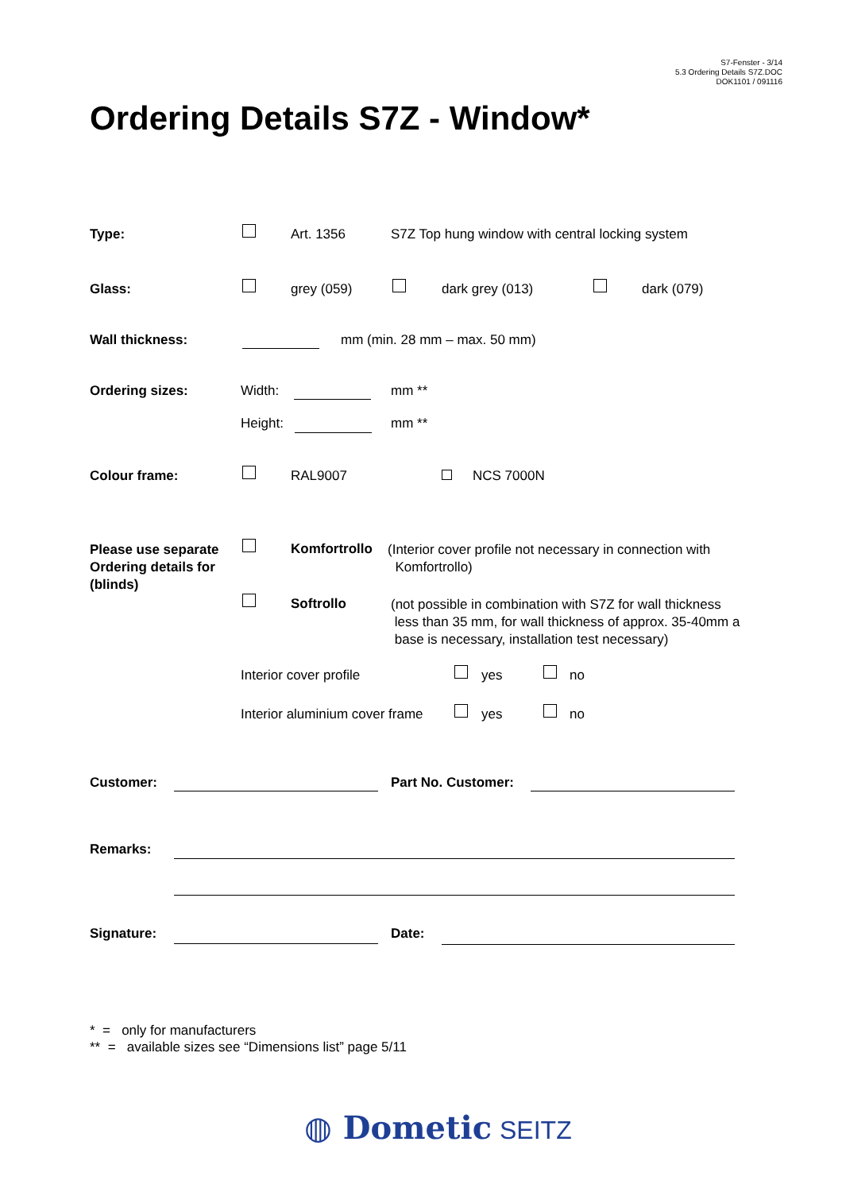S7-Fenster - 3/14
5.3 Ordering Details S7Z.DOC
DOK1101 / 091116
Ordering Details S7Z - Window*
Type: Art. 1356 S7Z Top hung window with central locking system
Glass: grey (059) dark grey (013) dark (079)
Wall thickness: mm (min. 28 mm – max. 50 mm)
Ordering sizes: Width: mm **
Height: mm **
Colour frame: RAL9007 NCS 7000N
Please use separate
Ordering details for
(blinds)
Komfortrollo
(Interior cover profile not necessary in connection with
Komfortrollo)
Softrollo
(not possible in combination with S7Z for wall thickness
less than 35 mm, for wall thickness of approx. 35-40mm a
base is necessary, installation test necessary)
Interior cover profile yes no
Interior aluminium cover frame yes no
Customer: Part No. Customer:
Remarks:
Signature: Date:
* = only for manufacturers
** = available sizes see “Dimensions list” page 5/11
◍ Dometic SEITZ